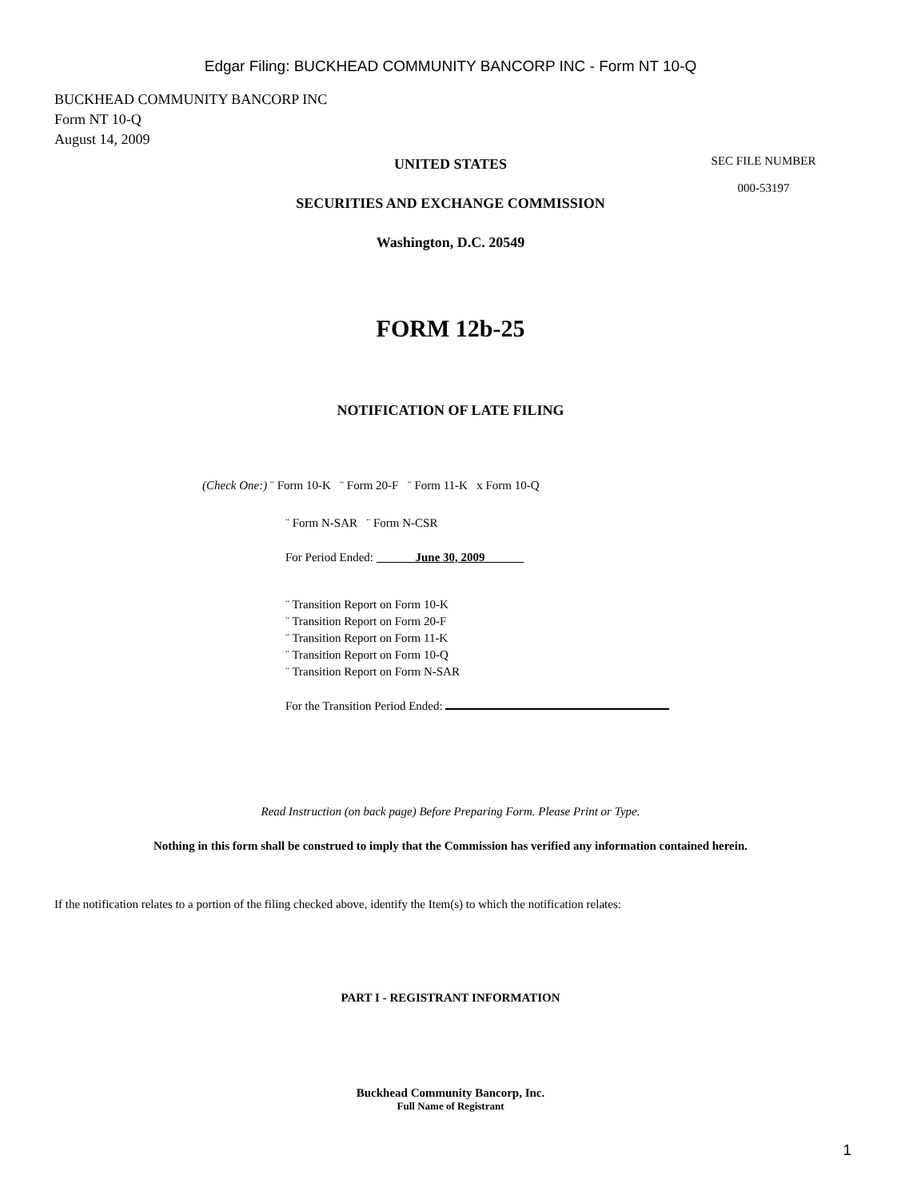Edgar Filing: BUCKHEAD COMMUNITY BANCORP INC - Form NT 10-Q
BUCKHEAD COMMUNITY BANCORP INC
Form NT 10-Q
August 14, 2009
UNITED STATES
SECURITIES AND EXCHANGE COMMISSION
Washington, D.C. 20549
SEC FILE NUMBER
000-53197
FORM 12b-25
NOTIFICATION OF LATE FILING
(Check One:) ¨ Form 10-K ¨ Form 20-F ¨ Form 11-K x Form 10-Q
¨ Form N-SAR ¨ Form N-CSR
For Period Ended: June 30, 2009
¨ Transition Report on Form 10-K
¨ Transition Report on Form 20-F
¨ Transition Report on Form 11-K
¨ Transition Report on Form 10-Q
¨ Transition Report on Form N-SAR
For the Transition Period Ended:
Read Instruction (on back page) Before Preparing Form. Please Print or Type.
Nothing in this form shall be construed to imply that the Commission has verified any information contained herein.
If the notification relates to a portion of the filing checked above, identify the Item(s) to which the notification relates:
PART I - REGISTRANT INFORMATION
Buckhead Community Bancorp, Inc.
Full Name of Registrant
1